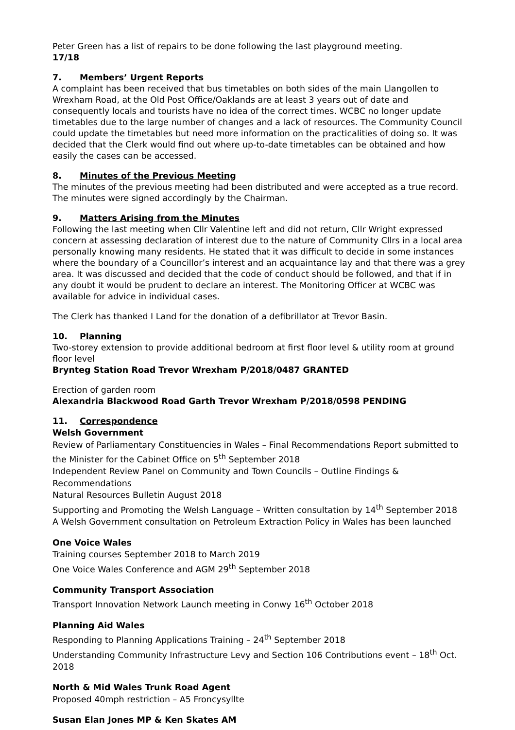Peter Green has a list of repairs to be done following the last playground meeting.
17/18
7. Members’ Urgent Reports
A complaint has been received that bus timetables on both sides of the main Llangollen to Wrexham Road, at the Old Post Office/Oaklands are at least 3 years out of date and consequently locals and tourists have no idea of the correct times. WCBC no longer update timetables due to the large number of changes and a lack of resources. The Community Council could update the timetables but need more information on the practicalities of doing so. It was decided that the Clerk would find out where up-to-date timetables can be obtained and how easily the cases can be accessed.
8. Minutes of the Previous Meeting
The minutes of the previous meeting had been distributed and were accepted as a true record. The minutes were signed accordingly by the Chairman.
9. Matters Arising from the Minutes
Following the last meeting when Cllr Valentine left and did not return, Cllr Wright expressed concern at assessing declaration of interest due to the nature of Community Cllrs in a local area personally knowing many residents. He stated that it was difficult to decide in some instances where the boundary of a Councillor’s interest and an acquaintance lay and that there was a grey area. It was discussed and decided that the code of conduct should be followed, and that if in any doubt it would be prudent to declare an interest. The Monitoring Officer at WCBC was available for advice in individual cases.
The Clerk has thanked I Land for the donation of a defibrillator at Trevor Basin.
10. Planning
Two-storey extension to provide additional bedroom at first floor level & utility room at ground floor level
Brynteg Station Road Trevor Wrexham P/2018/0487 GRANTED
Erection of garden room
Alexandria Blackwood Road Garth Trevor Wrexham P/2018/0598 PENDING
11. Correspondence
Welsh Government
Review of Parliamentary Constituencies in Wales – Final Recommendations Report submitted to the Minister for the Cabinet Office on 5<sup>th</sup> September 2018
Independent Review Panel on Community and Town Councils – Outline Findings & Recommendations
Natural Resources Bulletin August 2018
Supporting and Promoting the Welsh Language – Written consultation by 14<sup>th</sup> September 2018
A Welsh Government consultation on Petroleum Extraction Policy in Wales has been launched
One Voice Wales
Training courses September 2018 to March 2019
One Voice Wales Conference and AGM 29<sup>th</sup> September 2018
Community Transport Association
Transport Innovation Network Launch meeting in Conwy 16<sup>th</sup> October 2018
Planning Aid Wales
Responding to Planning Applications Training – 24<sup>th</sup> September 2018
Understanding Community Infrastructure Levy and Section 106 Contributions event – 18<sup>th</sup> Oct. 2018
North & Mid Wales Trunk Road Agent
Proposed 40mph restriction – A5 Froncysyllte
Susan Elan Jones MP & Ken Skates AM